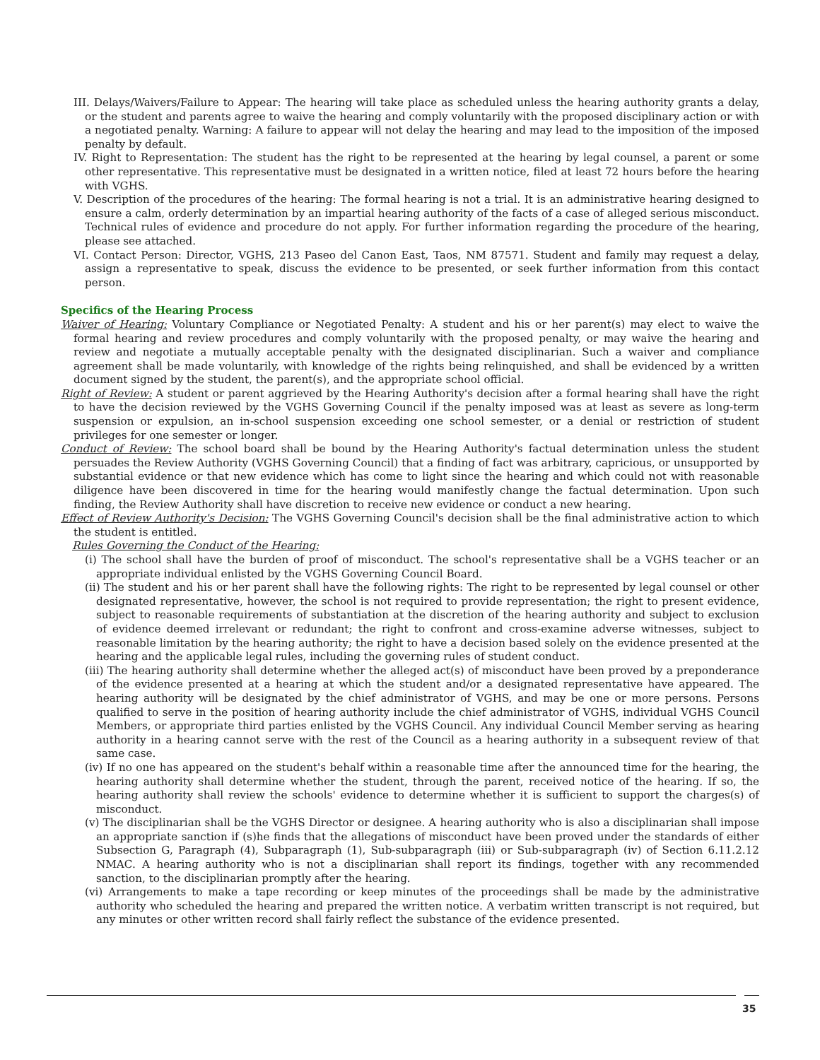III. Delays/Waivers/Failure to Appear: The hearing will take place as scheduled unless the hearing authority grants a delay, or the student and parents agree to waive the hearing and comply voluntarily with the proposed disciplinary action or with a negotiated penalty. Warning: A failure to appear will not delay the hearing and may lead to the imposition of the imposed penalty by default.
IV. Right to Representation: The student has the right to be represented at the hearing by legal counsel, a parent or some other representative. This representative must be designated in a written notice, filed at least 72 hours before the hearing with VGHS.
V. Description of the procedures of the hearing: The formal hearing is not a trial. It is an administrative hearing designed to ensure a calm, orderly determination by an impartial hearing authority of the facts of a case of alleged serious misconduct. Technical rules of evidence and procedure do not apply. For further information regarding the procedure of the hearing, please see attached.
VI. Contact Person: Director, VGHS, 213 Paseo del Canon East, Taos, NM 87571. Student and family may request a delay, assign a representative to speak, discuss the evidence to be presented, or seek further information from this contact person.
Specifics of the Hearing Process
Waiver of Hearing: Voluntary Compliance or Negotiated Penalty: A student and his or her parent(s) may elect to waive the formal hearing and review procedures and comply voluntarily with the proposed penalty, or may waive the hearing and review and negotiate a mutually acceptable penalty with the designated disciplinarian. Such a waiver and compliance agreement shall be made voluntarily, with knowledge of the rights being relinquished, and shall be evidenced by a written document signed by the student, the parent(s), and the appropriate school official.
Right of Review: A student or parent aggrieved by the Hearing Authority's decision after a formal hearing shall have the right to have the decision reviewed by the VGHS Governing Council if the penalty imposed was at least as severe as long-term suspension or expulsion, an in-school suspension exceeding one school semester, or a denial or restriction of student privileges for one semester or longer.
Conduct of Review: The school board shall be bound by the Hearing Authority's factual determination unless the student persuades the Review Authority (VGHS Governing Council) that a finding of fact was arbitrary, capricious, or unsupported by substantial evidence or that new evidence which has come to light since the hearing and which could not with reasonable diligence have been discovered in time for the hearing would manifestly change the factual determination. Upon such finding, the Review Authority shall have discretion to receive new evidence or conduct a new hearing.
Effect of Review Authority's Decision: The VGHS Governing Council's decision shall be the final administrative action to which the student is entitled.
Rules Governing the Conduct of the Hearing:
(i) The school shall have the burden of proof of misconduct. The school's representative shall be a VGHS teacher or an appropriate individual enlisted by the VGHS Governing Council Board.
(ii) The student and his or her parent shall have the following rights: The right to be represented by legal counsel or other designated representative, however, the school is not required to provide representation; the right to present evidence, subject to reasonable requirements of substantiation at the discretion of the hearing authority and subject to exclusion of evidence deemed irrelevant or redundant; the right to confront and cross-examine adverse witnesses, subject to reasonable limitation by the hearing authority; the right to have a decision based solely on the evidence presented at the hearing and the applicable legal rules, including the governing rules of student conduct.
(iii) The hearing authority shall determine whether the alleged act(s) of misconduct have been proved by a preponderance of the evidence presented at a hearing at which the student and/or a designated representative have appeared. The hearing authority will be designated by the chief administrator of VGHS, and may be one or more persons. Persons qualified to serve in the position of hearing authority include the chief administrator of VGHS, individual VGHS Council Members, or appropriate third parties enlisted by the VGHS Council. Any individual Council Member serving as hearing authority in a hearing cannot serve with the rest of the Council as a hearing authority in a subsequent review of that same case.
(iv) If no one has appeared on the student's behalf within a reasonable time after the announced time for the hearing, the hearing authority shall determine whether the student, through the parent, received notice of the hearing. If so, the hearing authority shall review the schools' evidence to determine whether it is sufficient to support the charges(s) of misconduct.
(v) The disciplinarian shall be the VGHS Director or designee. A hearing authority who is also a disciplinarian shall impose an appropriate sanction if (s)he finds that the allegations of misconduct have been proved under the standards of either Subsection G, Paragraph (4), Subparagraph (1), Sub-subparagraph (iii) or Sub-subparagraph (iv) of Section 6.11.2.12 NMAC. A hearing authority who is not a disciplinarian shall report its findings, together with any recommended sanction, to the disciplinarian promptly after the hearing.
(vi) Arrangements to make a tape recording or keep minutes of the proceedings shall be made by the administrative authority who scheduled the hearing and prepared the written notice. A verbatim written transcript is not required, but any minutes or other written record shall fairly reflect the substance of the evidence presented.
35